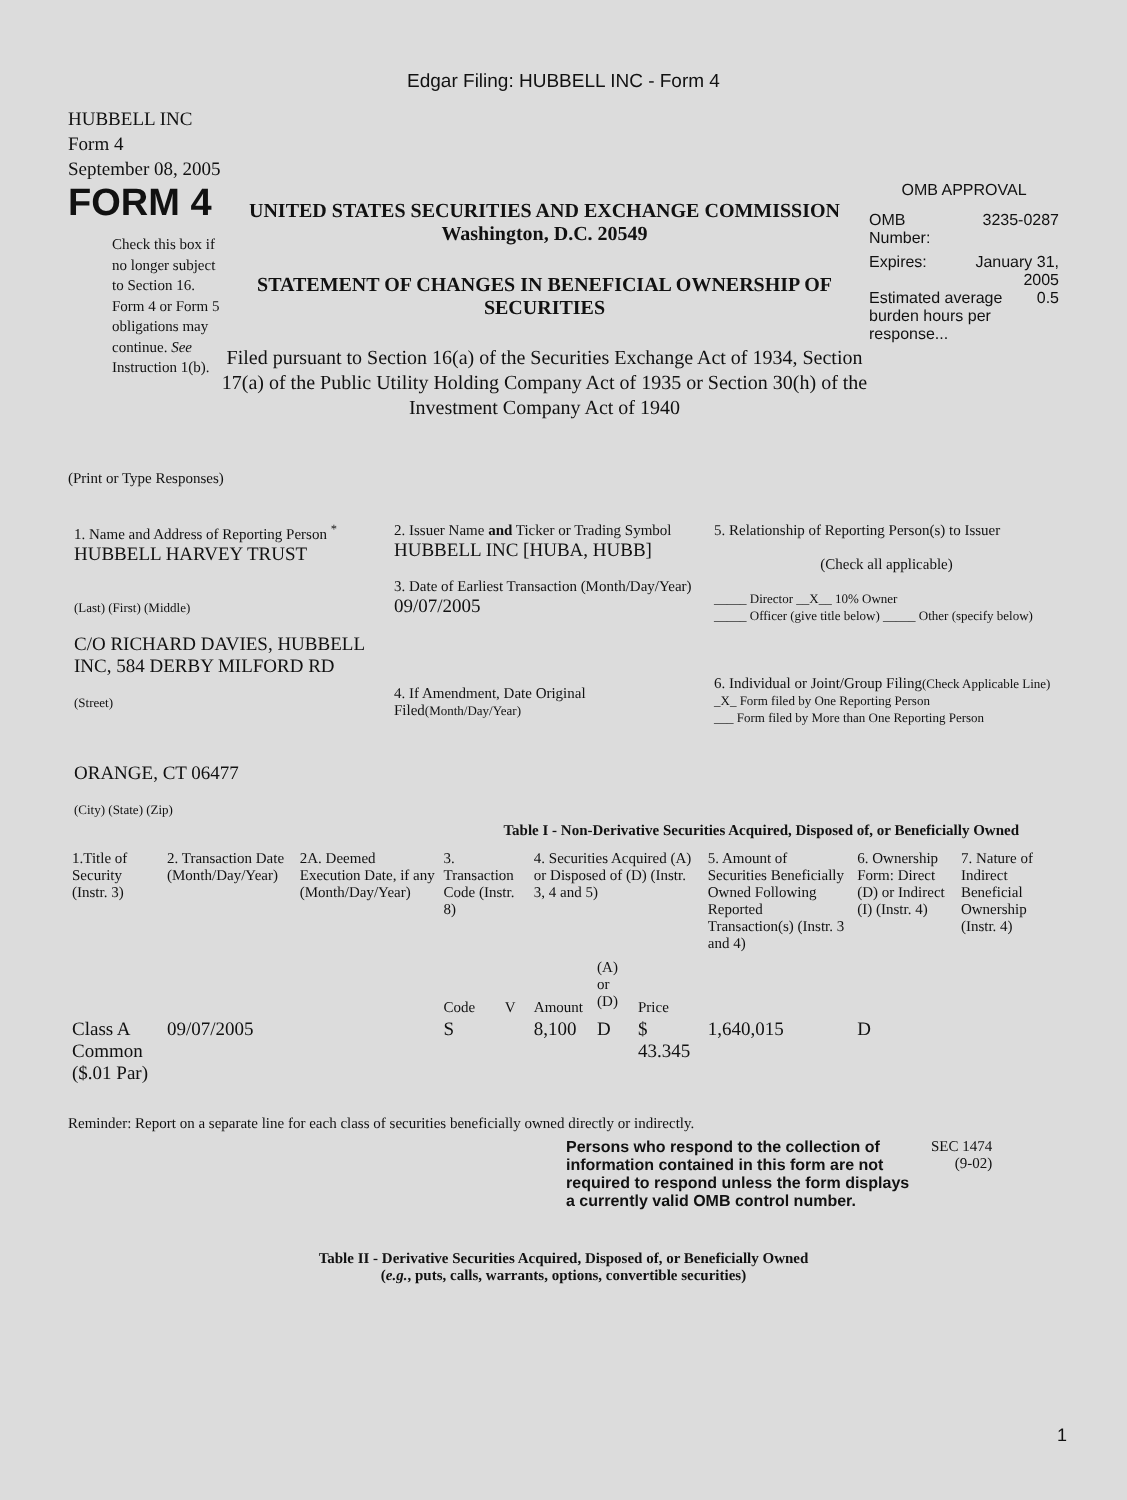Edgar Filing: HUBBELL INC - Form 4
HUBBELL INC
Form 4
September 08, 2005
FORM 4
Check this box if no longer subject to Section 16. Form 4 or Form 5 obligations may continue. See Instruction 1(b).
UNITED STATES SECURITIES AND EXCHANGE COMMISSION
Washington, D.C. 20549
STATEMENT OF CHANGES IN BENEFICIAL OWNERSHIP OF SECURITIES
Filed pursuant to Section 16(a) of the Securities Exchange Act of 1934, Section 17(a) of the Public Utility Holding Company Act of 1935 or Section 30(h) of the Investment Company Act of 1940
OMB APPROVAL
OMB
Number: 3235-0287
Expires: January 31,
2005
Estimated average burden hours per response... 0.5
(Print or Type Responses)
1. Name and Address of Reporting Person <sup>*</sup>
HUBBELL HARVEY TRUST
(Last) (First) (Middle)
C/O RICHARD DAVIES, HUBBELL INC, 584 DERBY MILFORD RD
(Street)
ORANGE, CT 06477
(City) (State) (Zip)
2. Issuer Name and Ticker or Trading Symbol
HUBBELL INC [HUBA, HUBB]
3. Date of Earliest Transaction (Month/Day/Year)
09/07/2005
4. If Amendment, Date Original Filed(Month/Day/Year)
5. Relationship of Reporting Person(s) to Issuer
(Check all applicable)
_____ Director __X__ 10% Owner
_____ Officer (give title below) _____ Other (specify below)
6. Individual or Joint/Group Filing(Check Applicable Line)
_X_ Form filed by One Reporting Person
___ Form filed by More than One Reporting Person
Table I - Non-Derivative Securities Acquired, Disposed of, or Beneficially Owned
| 1.Title of Security (Instr. 3) | 2. Transaction Date (Month/Day/Year) | 2A. Deemed Execution Date, if any (Month/Day/Year) | 3. Transaction Code (Instr. 8) | | 4. Securities Acquired (A) or Disposed of (D) (Instr. 3, 4 and 5) | | | 5. Amount of Securities Beneficially Owned Following Reported Transaction(s) (Instr. 3 and 4) | 6. Ownership Form: Direct (D) or Indirect (I) (Instr. 4) | 7. Nature of Indirect Beneficial Ownership (Instr. 4) |
| --- | --- | --- | --- | --- | --- | --- | --- | --- | --- | --- |
| | | | Code | V | Amount | (A) or (D) | Price | | | |
| Class A Common ($.01 Par) | 09/07/2005 | | S | | 8,100 | D | $ 43.345 | 1,640,015 | D | |
Reminder: Report on a separate line for each class of securities beneficially owned directly or indirectly.
Persons who respond to the collection of information contained in this form are not required to respond unless the form displays a currently valid OMB control number.
SEC 1474
(9-02)
Table II - Derivative Securities Acquired, Disposed of, or Beneficially Owned
(e.g., puts, calls, warrants, options, convertible securities)
1